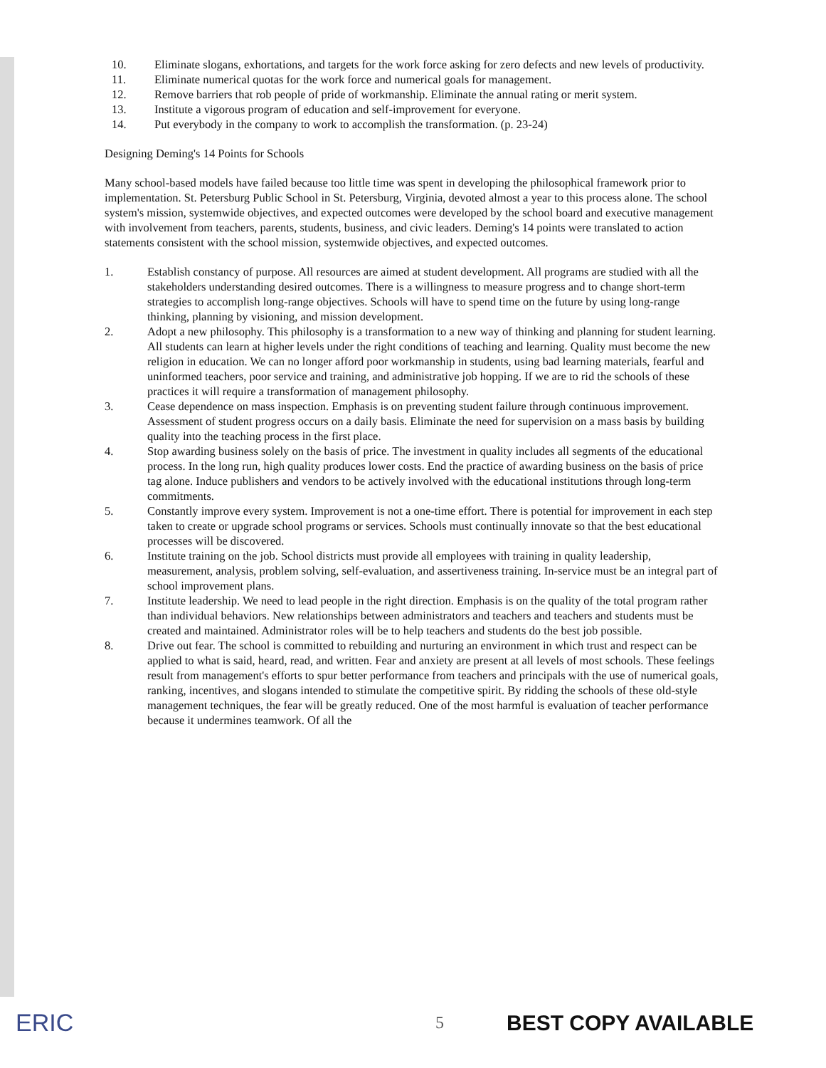10. Eliminate slogans, exhortations, and targets for the work force asking for zero defects and new levels of productivity.
11. Eliminate numerical quotas for the work force and numerical goals for management.
12. Remove barriers that rob people of pride of workmanship. Eliminate the annual rating or merit system.
13. Institute a vigorous program of education and self-improvement for everyone.
14. Put everybody in the company to work to accomplish the transformation. (p. 23-24)
Designing Deming's 14 Points for Schools
Many school-based models have failed because too little time was spent in developing the philosophical framework prior to implementation. St. Petersburg Public School in St. Petersburg, Virginia, devoted almost a year to this process alone. The school system's mission, systemwide objectives, and expected outcomes were developed by the school board and executive management with involvement from teachers, parents, students, business, and civic leaders. Deming's 14 points were translated to action statements consistent with the school mission, systemwide objectives, and expected outcomes.
1. Establish constancy of purpose. All resources are aimed at student development. All programs are studied with all the stakeholders understanding desired outcomes. There is a willingness to measure progress and to change short-term strategies to accomplish long-range objectives. Schools will have to spend time on the future by using long-range thinking, planning by visioning, and mission development.
2. Adopt a new philosophy. This philosophy is a transformation to a new way of thinking and planning for student learning. All students can learn at higher levels under the right conditions of teaching and learning. Quality must become the new religion in education. We can no longer afford poor workmanship in students, using bad learning materials, fearful and uninformed teachers, poor service and training, and administrative job hopping. If we are to rid the schools of these practices it will require a transformation of management philosophy.
3. Cease dependence on mass inspection. Emphasis is on preventing student failure through continuous improvement. Assessment of student progress occurs on a daily basis. Eliminate the need for supervision on a mass basis by building quality into the teaching process in the first place.
4. Stop awarding business solely on the basis of price. The investment in quality includes all segments of the educational process. In the long run, high quality produces lower costs. End the practice of awarding business on the basis of price tag alone. Induce publishers and vendors to be actively involved with the educational institutions through long-term commitments.
5. Constantly improve every system. Improvement is not a one-time effort. There is potential for improvement in each step taken to create or upgrade school programs or services. Schools must continually innovate so that the best educational processes will be discovered.
6. Institute training on the job. School districts must provide all employees with training in quality leadership, measurement, analysis, problem solving, self-evaluation, and assertiveness training. In-service must be an integral part of school improvement plans.
7. Institute leadership. We need to lead people in the right direction. Emphasis is on the quality of the total program rather than individual behaviors. New relationships between administrators and teachers and teachers and students must be created and maintained. Administrator roles will be to help teachers and students do the best job possible.
8. Drive out fear. The school is committed to rebuilding and nurturing an environment in which trust and respect can be applied to what is said, heard, read, and written. Fear and anxiety are present at all levels of most schools. These feelings result from management's efforts to spur better performance from teachers and principals with the use of numerical goals, ranking, incentives, and slogans intended to stimulate the competitive spirit. By ridding the schools of these old-style management techniques, the fear will be greatly reduced. One of the most harmful is evaluation of teacher performance because it undermines teamwork. Of all the
ERIC 5 BEST COPY AVAILABLE